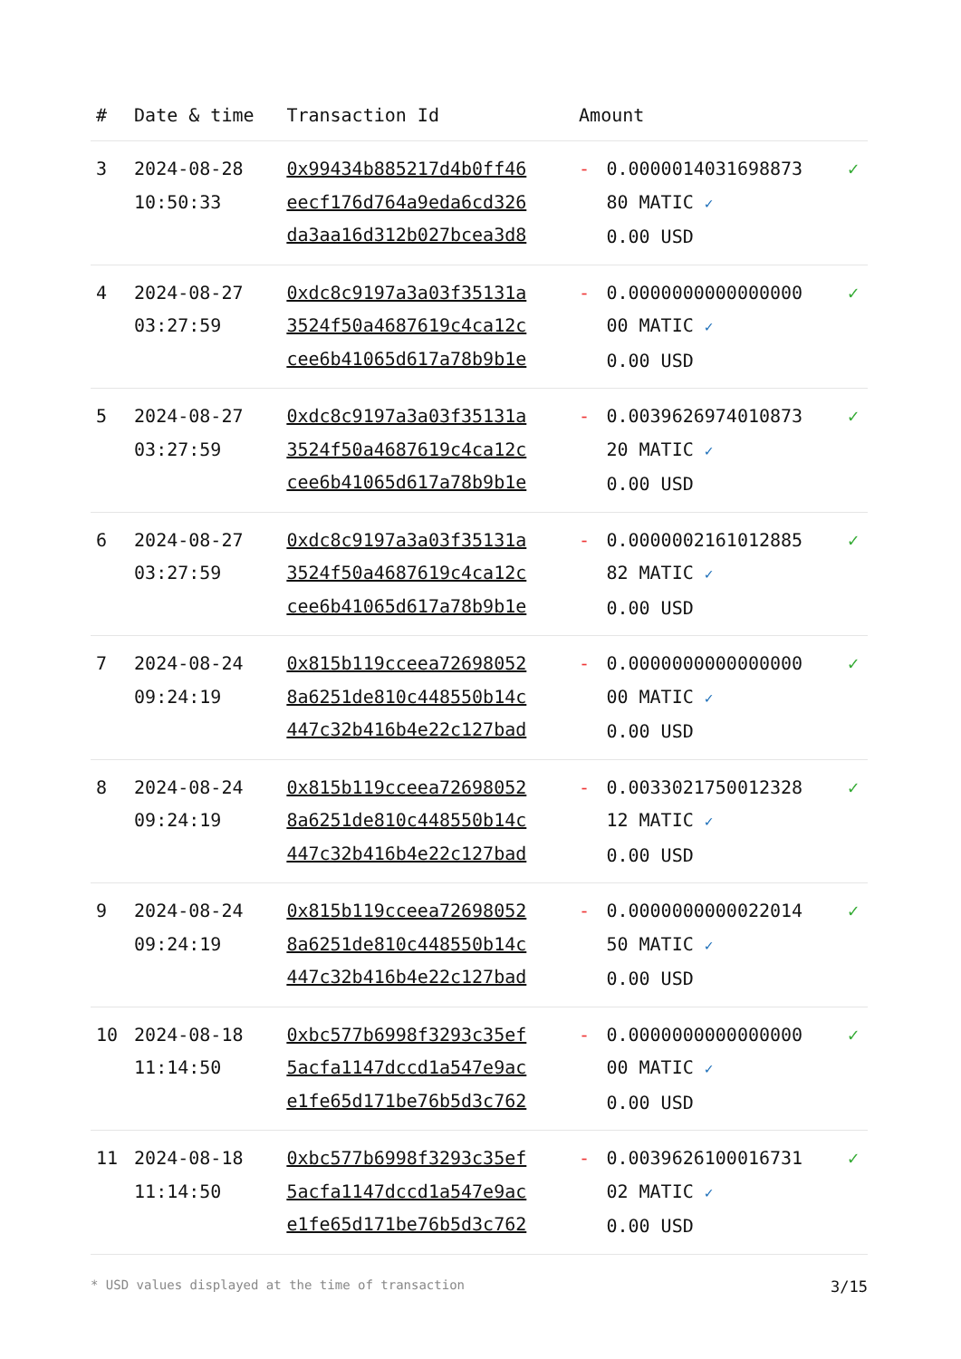| # | Date & time | Transaction Id | Amount | | |
| --- | --- | --- | --- | --- | --- |
| 3 | 2024-08-28 10:50:33 | 0x99434b885217d4b0ff46 eecf176d764a9eda6cd326 da3aa16d312b027bcea3d8 | - | 0.0000014031698873 80 MATIC ✓ 0.00 USD | ✓ |
| 4 | 2024-08-27 03:27:59 | 0xdc8c9197a3a03f35131a 3524f50a4687619c4ca12c cee6b41065d617a78b9b1e | - | 0.0000000000000000 00 MATIC ✓ 0.00 USD | ✓ |
| 5 | 2024-08-27 03:27:59 | 0xdc8c9197a3a03f35131a 3524f50a4687619c4ca12c cee6b41065d617a78b9b1e | - | 0.0039626974010873 20 MATIC ✓ 0.00 USD | ✓ |
| 6 | 2024-08-27 03:27:59 | 0xdc8c9197a3a03f35131a 3524f50a4687619c4ca12c cee6b41065d617a78b9b1e | - | 0.0000002161012885 82 MATIC ✓ 0.00 USD | ✓ |
| 7 | 2024-08-24 09:24:19 | 0x815b119cceea72698052 8a6251de810c448550b14c 447c32b416b4e22c127bad | - | 0.0000000000000000 00 MATIC ✓ 0.00 USD | ✓ |
| 8 | 2024-08-24 09:24:19 | 0x815b119cceea72698052 8a6251de810c448550b14c 447c32b416b4e22c127bad | - | 0.0033021750012328 12 MATIC ✓ 0.00 USD | ✓ |
| 9 | 2024-08-24 09:24:19 | 0x815b119cceea72698052 8a6251de810c448550b14c 447c32b416b4e22c127bad | - | 0.0000000000022014 50 MATIC ✓ 0.00 USD | ✓ |
| 10 | 2024-08-18 11:14:50 | 0xbc577b6998f3293c35ef 5acfa1147dccd1a547e9ac e1fe65d171be76b5d3c762 | - | 0.0000000000000000 00 MATIC ✓ 0.00 USD | ✓ |
| 11 | 2024-08-18 11:14:50 | 0xbc577b6998f3293c35ef 5acfa1147dccd1a547e9ac e1fe65d171be76b5d3c762 | - | 0.0039626100016731 02 MATIC ✓ 0.00 USD | ✓ |
* USD values displayed at the time of transaction 3/15